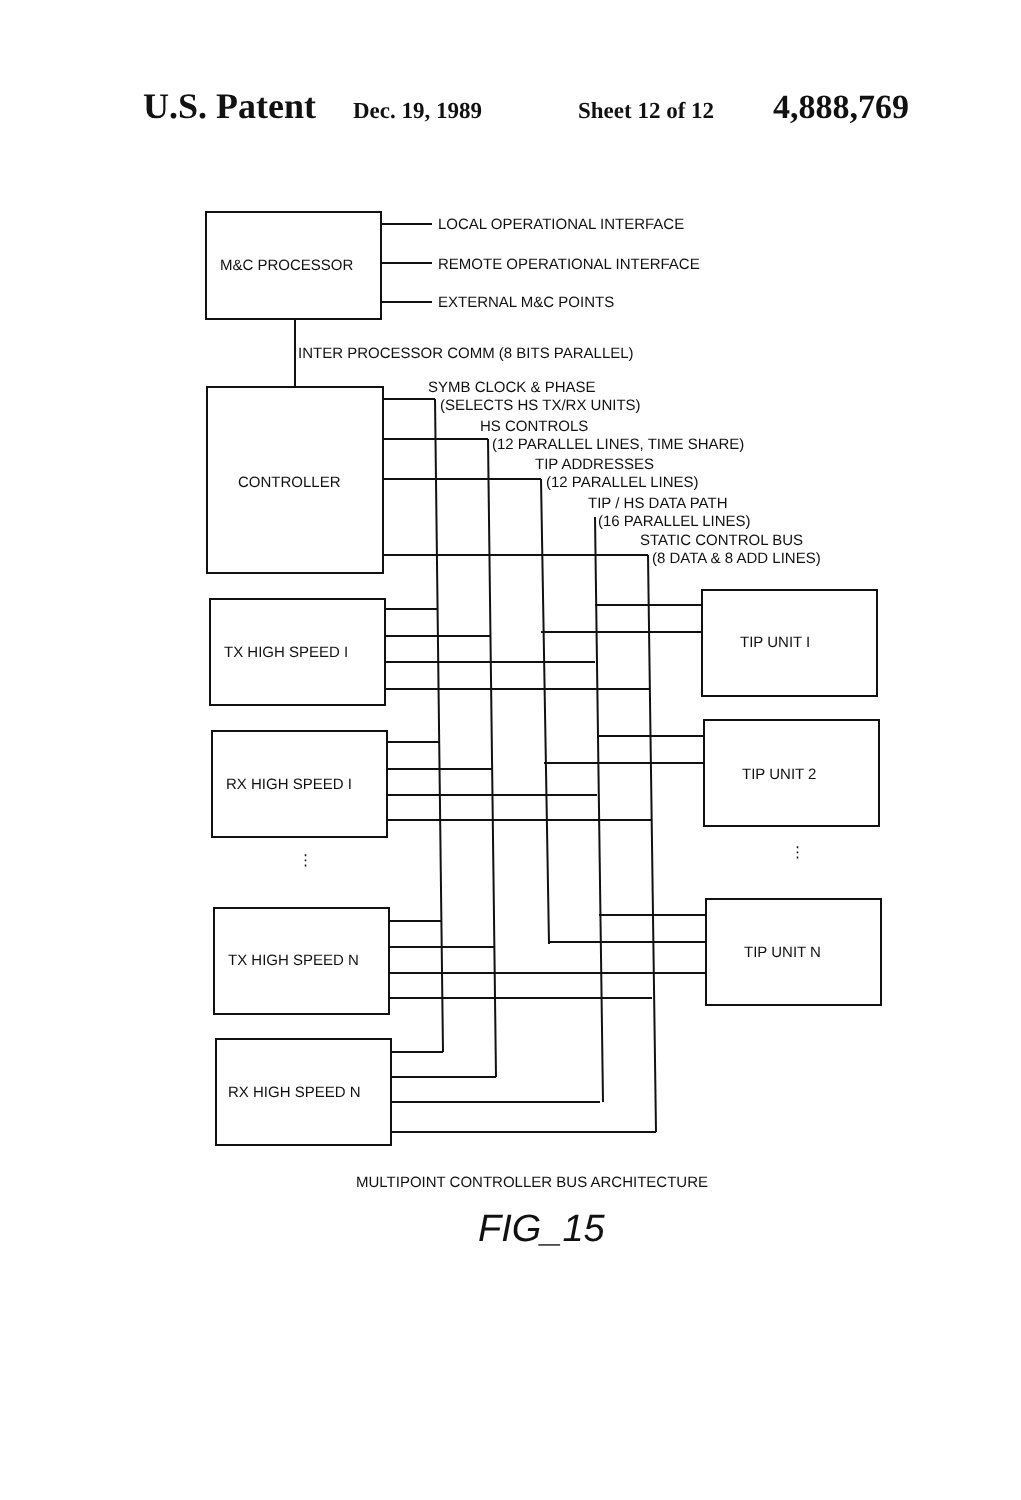U.S. Patent Dec. 19, 1989 Sheet 12 of 12 4,888,769
LOCAL OPERATIONAL INTERFACE
REMOTE OPERATIONAL INTERFACE
EXTERNAL M&C POINTS
M&C PROCESSOR
INTER PROCESSOR COMM (8 BITS PARALLEL)
SYMB CLOCK & PHASE
(SELECTS HS TX/RX UNITS)
HS CONTROLS
(12 PARALLEL LINES, TIME SHARE)
TIP ADDRESSES
(12 PARALLEL LINES)
TIP / HS DATA PATH
(16 PARALLEL LINES)
STATIC CONTROL BUS
(8 DATA & 8 ADD LINES)
CONTROLLER
TX HIGH SPEED I
RX HIGH SPEED I
TX HIGH SPEED N
RX HIGH SPEED N
TIP UNIT I
TIP UNIT 2
TIP UNIT N
⋮
⋮
MULTIPOINT CONTROLLER BUS ARCHITECTURE
FIG_15